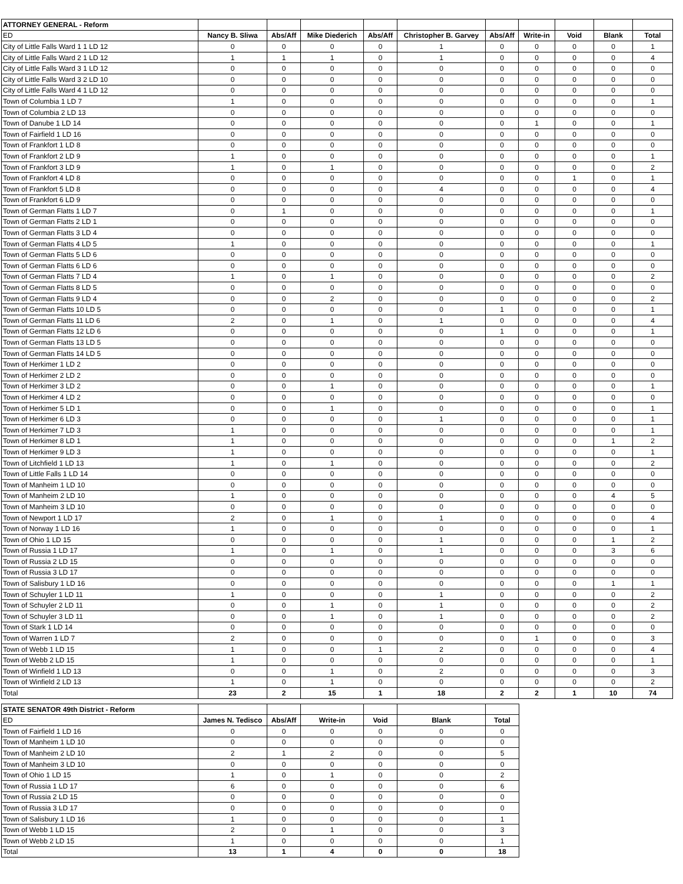| ATTORNEY GENERAL - Reform | | | | | | | | | | |
| ED | Nancy B. Sliwa | Abs/Aff | Mike Diederich | Abs/Aff | Christopher B. Garvey | Abs/Aff | Write-in | Void | Blank | Total |
| City of Little Falls Ward 1 1 LD 12 | 0 | 0 | 0 | 0 | 1 | 0 | 0 | 0 | 0 | 1 |
| City of Little Falls Ward 2 1 LD 12 | 1 | 1 | 1 | 0 | 1 | 0 | 0 | 0 | 0 | 4 |
| City of Little Falls Ward 3 1 LD 12 | 0 | 0 | 0 | 0 | 0 | 0 | 0 | 0 | 0 | 0 |
| City of Little Falls Ward 3 2 LD 10 | 0 | 0 | 0 | 0 | 0 | 0 | 0 | 0 | 0 | 0 |
| City of Little Falls Ward 4 1 LD 12 | 0 | 0 | 0 | 0 | 0 | 0 | 0 | 0 | 0 | 0 |
| Town of Columbia 1 LD 7 | 1 | 0 | 0 | 0 | 0 | 0 | 0 | 0 | 0 | 1 |
| Town of Columbia 2 LD 13 | 0 | 0 | 0 | 0 | 0 | 0 | 0 | 0 | 0 | 0 |
| Town of Danube 1 LD 14 | 0 | 0 | 0 | 0 | 0 | 0 | 1 | 0 | 0 | 1 |
| Town of Fairfield 1 LD 16 | 0 | 0 | 0 | 0 | 0 | 0 | 0 | 0 | 0 | 0 |
| Town of Frankfort 1 LD 8 | 0 | 0 | 0 | 0 | 0 | 0 | 0 | 0 | 0 | 0 |
| Town of Frankfort 2 LD 9 | 1 | 0 | 0 | 0 | 0 | 0 | 0 | 0 | 0 | 1 |
| Town of Frankfort 3 LD 9 | 1 | 0 | 1 | 0 | 0 | 0 | 0 | 0 | 0 | 2 |
| Town of Frankfort 4 LD 8 | 0 | 0 | 0 | 0 | 0 | 0 | 0 | 1 | 0 | 1 |
| Town of Frankfort 5 LD 8 | 0 | 0 | 0 | 0 | 4 | 0 | 0 | 0 | 0 | 4 |
| Town of Frankfort 6 LD 9 | 0 | 0 | 0 | 0 | 0 | 0 | 0 | 0 | 0 | 0 |
| Town of German Flatts 1 LD 7 | 0 | 1 | 0 | 0 | 0 | 0 | 0 | 0 | 0 | 1 |
| Town of German Flatts 2 LD 1 | 0 | 0 | 0 | 0 | 0 | 0 | 0 | 0 | 0 | 0 |
| Town of German Flatts 3 LD 4 | 0 | 0 | 0 | 0 | 0 | 0 | 0 | 0 | 0 | 0 |
| Town of German Flatts 4 LD 5 | 1 | 0 | 0 | 0 | 0 | 0 | 0 | 0 | 0 | 1 |
| Town of German Flatts 5 LD 6 | 0 | 0 | 0 | 0 | 0 | 0 | 0 | 0 | 0 | 0 |
| Town of German Flatts 6 LD 6 | 0 | 0 | 0 | 0 | 0 | 0 | 0 | 0 | 0 | 0 |
| Town of German Flatts 7 LD 4 | 1 | 0 | 1 | 0 | 0 | 0 | 0 | 0 | 0 | 2 |
| Town of German Flatts 8 LD 5 | 0 | 0 | 0 | 0 | 0 | 0 | 0 | 0 | 0 | 0 |
| Town of German Flatts 9 LD 4 | 0 | 0 | 2 | 0 | 0 | 0 | 0 | 0 | 0 | 2 |
| Town of German Flatts 10 LD 5 | 0 | 0 | 0 | 0 | 0 | 1 | 0 | 0 | 0 | 1 |
| Town of German Flatts 11 LD 6 | 2 | 0 | 1 | 0 | 1 | 0 | 0 | 0 | 0 | 4 |
| Town of German Flatts 12 LD 6 | 0 | 0 | 0 | 0 | 0 | 1 | 0 | 0 | 0 | 1 |
| Town of German Flatts 13 LD 5 | 0 | 0 | 0 | 0 | 0 | 0 | 0 | 0 | 0 | 0 |
| Town of German Flatts 14 LD 5 | 0 | 0 | 0 | 0 | 0 | 0 | 0 | 0 | 0 | 0 |
| Town of Herkimer 1 LD 2 | 0 | 0 | 0 | 0 | 0 | 0 | 0 | 0 | 0 | 0 |
| Town of Herkimer 2 LD 2 | 0 | 0 | 0 | 0 | 0 | 0 | 0 | 0 | 0 | 0 |
| Town of Herkimer 3 LD 2 | 0 | 0 | 1 | 0 | 0 | 0 | 0 | 0 | 0 | 1 |
| Town of Herkimer 4 LD 2 | 0 | 0 | 0 | 0 | 0 | 0 | 0 | 0 | 0 | 0 |
| Town of Herkimer 5 LD 1 | 0 | 0 | 1 | 0 | 0 | 0 | 0 | 0 | 0 | 1 |
| Town of Herkimer 6 LD 3 | 0 | 0 | 0 | 0 | 1 | 0 | 0 | 0 | 0 | 1 |
| Town of Herkimer 7 LD 3 | 1 | 0 | 0 | 0 | 0 | 0 | 0 | 0 | 0 | 1 |
| Town of Herkimer 8 LD 1 | 1 | 0 | 0 | 0 | 0 | 0 | 0 | 0 | 1 | 2 |
| Town of Herkimer 9 LD 3 | 1 | 0 | 0 | 0 | 0 | 0 | 0 | 0 | 0 | 1 |
| Town of Litchfield 1 LD 13 | 1 | 0 | 1 | 0 | 0 | 0 | 0 | 0 | 0 | 2 |
| Town of Little Falls 1 LD 14 | 0 | 0 | 0 | 0 | 0 | 0 | 0 | 0 | 0 | 0 |
| Town of Manheim 1 LD 10 | 0 | 0 | 0 | 0 | 0 | 0 | 0 | 0 | 0 | 0 |
| Town of Manheim 2 LD 10 | 1 | 0 | 0 | 0 | 0 | 0 | 0 | 0 | 4 | 5 |
| Town of Manheim 3 LD 10 | 0 | 0 | 0 | 0 | 0 | 0 | 0 | 0 | 0 | 0 |
| Town of Newport 1 LD 17 | 2 | 0 | 1 | 0 | 1 | 0 | 0 | 0 | 0 | 4 |
| Town of Norway 1 LD 16 | 1 | 0 | 0 | 0 | 0 | 0 | 0 | 0 | 0 | 1 |
| Town of Ohio 1 LD 15 | 0 | 0 | 0 | 0 | 1 | 0 | 0 | 0 | 1 | 2 |
| Town of Russia 1 LD 17 | 1 | 0 | 1 | 0 | 1 | 0 | 0 | 0 | 3 | 6 |
| Town of Russia 2 LD 15 | 0 | 0 | 0 | 0 | 0 | 0 | 0 | 0 | 0 | 0 |
| Town of Russia 3 LD 17 | 0 | 0 | 0 | 0 | 0 | 0 | 0 | 0 | 0 | 0 |
| Town of Salisbury 1 LD 16 | 0 | 0 | 0 | 0 | 0 | 0 | 0 | 0 | 1 | 1 |
| Town of Schuyler 1 LD 11 | 1 | 0 | 0 | 0 | 1 | 0 | 0 | 0 | 0 | 2 |
| Town of Schuyler 2 LD 11 | 0 | 0 | 1 | 0 | 1 | 0 | 0 | 0 | 0 | 2 |
| Town of Schuyler 3 LD 11 | 0 | 0 | 1 | 0 | 1 | 0 | 0 | 0 | 0 | 2 |
| Town of Stark 1 LD 14 | 0 | 0 | 0 | 0 | 0 | 0 | 0 | 0 | 0 | 0 |
| Town of Warren 1 LD 7 | 2 | 0 | 0 | 0 | 0 | 0 | 1 | 0 | 0 | 3 |
| Town of Webb 1 LD 15 | 1 | 0 | 0 | 1 | 2 | 0 | 0 | 0 | 0 | 4 |
| Town of Webb 2 LD 15 | 1 | 0 | 0 | 0 | 0 | 0 | 0 | 0 | 0 | 1 |
| Town of Winfield 1 LD 13 | 0 | 0 | 1 | 0 | 2 | 0 | 0 | 0 | 0 | 3 |
| Town of Winfield 2 LD 13 | 1 | 0 | 1 | 0 | 0 | 0 | 0 | 0 | 0 | 2 |
| Total | 23 | 2 | 15 | 1 | 18 | 2 | 2 | 1 | 10 | 74 |
| STATE SENATOR 49th District - Reform | | | | | | |
| ED | James N. Tedisco | Abs/Aff | Write-in | Void | Blank | Total |
| Town of Fairfield 1 LD 16 | 0 | 0 | 0 | 0 | 0 | 0 |
| Town of Manheim 1 LD 10 | 0 | 0 | 0 | 0 | 0 | 0 |
| Town of Manheim 2 LD 10 | 2 | 1 | 2 | 0 | 0 | 5 |
| Town of Manheim 3 LD 10 | 0 | 0 | 0 | 0 | 0 | 0 |
| Town of Ohio 1 LD 15 | 1 | 0 | 1 | 0 | 0 | 2 |
| Town of Russia 1 LD 17 | 6 | 0 | 0 | 0 | 0 | 6 |
| Town of Russia 2 LD 15 | 0 | 0 | 0 | 0 | 0 | 0 |
| Town of Russia 3 LD 17 | 0 | 0 | 0 | 0 | 0 | 0 |
| Town of Salisbury 1 LD 16 | 1 | 0 | 0 | 0 | 0 | 1 |
| Town of Webb 1 LD 15 | 2 | 0 | 1 | 0 | 0 | 3 |
| Town of Webb 2 LD 15 | 1 | 0 | 0 | 0 | 0 | 1 |
| Total | 13 | 1 | 4 | 0 | 0 | 18 |